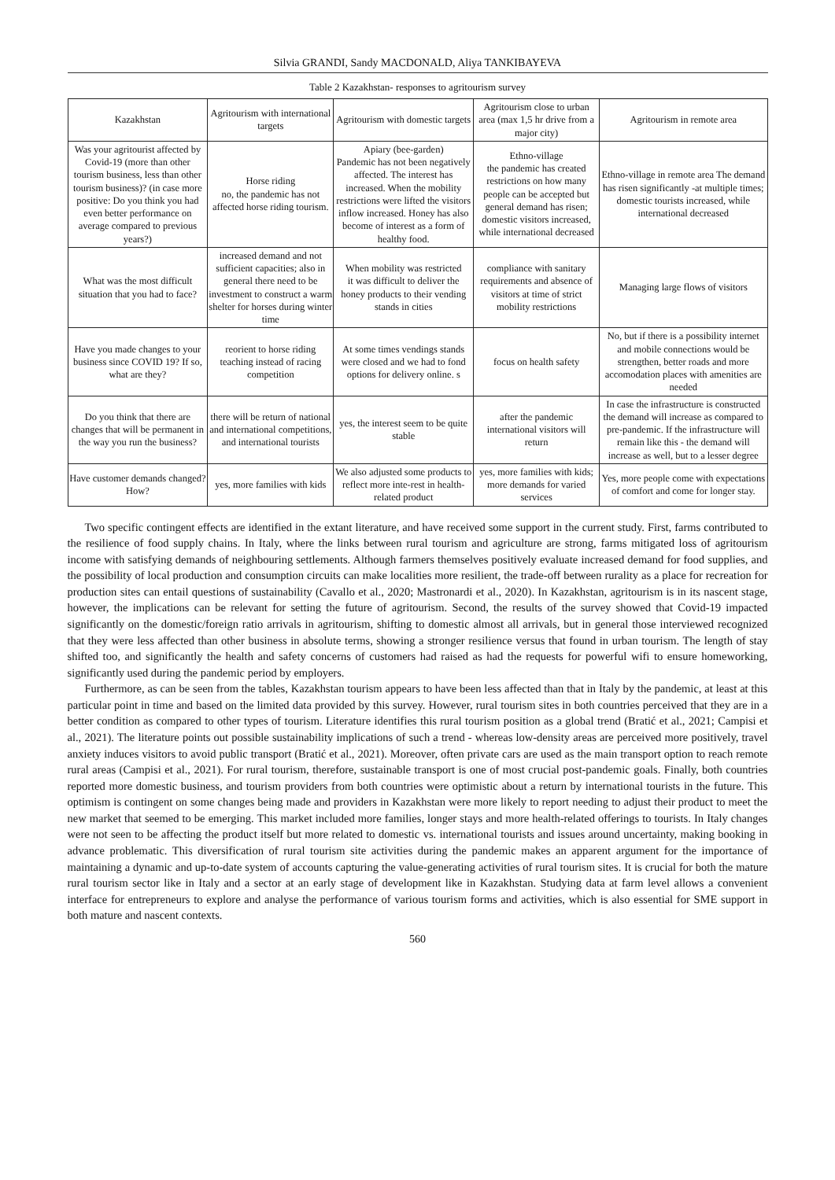Silvia GRANDI, Sandy MACDONALD, Aliya TANKIBAYEVA
Table 2 Kazakhstan- responses to agritourism survey
| Kazakhstan | Agritourism with international targets | Agritourism with domestic targets | Agritourism close to urban area (max 1,5 hr drive from a major city) | Agritourism in remote area |
| Was your agritourist affected by Covid-19 (more than other tourism business, less than other tourism business)? (in case more positive: Do you think you had even better performance on average compared to previous years?) | Horse riding no, the pandemic has not affected horse riding tourism. | Apiary (bee-garden) Pandemic has not been negatively affected. The interest has increased. When the mobility restrictions were lifted the visitors inflow increased. Honey has also become of interest as a form of healthy food. | Ethno-village the pandemic has created restrictions on how many people can be accepted but general demand has risen; domestic visitors increased, while international decreased | Ethno-village in remote area The demand has risen significantly -at multiple times; domestic tourists increased, while international decreased |
| What was the most difficult situation that you had to face? | increased demand and not sufficient capacities; also in general there need to be investment to construct a warm shelter for horses during winter time | When mobility was restricted it was difficult to deliver the honey products to their vending stands in cities | compliance with sanitary requirements and absence of visitors at time of strict mobility restrictions | Managing large flows of visitors |
| Have you made changes to your business since COVID 19? If so, what are they? | reorient to horse riding teaching instead of racing competition | At some times vendings stands were closed and we had to fond options for delivery online. s | focus on health safety | No, but if there is a possibility internet and mobile connections would be strengthen, better roads and more accomodation places with amenities are needed |
| Do you think that there are changes that will be permanent in the way you run the business? | there will be return of national and international competitions, and international tourists | yes, the interest seem to be quite stable | after the pandemic international visitors will return | In case the infrastructure is constructed the demand will increase as compared to pre-pandemic. If the infrastructure will remain like this - the demand will increase as well, but to a lesser degree |
| Have customer demands changed? How? | yes, more families with kids | We also adjusted some products to reflect more inte-rest in health-related product | yes, more families with kids; more demands for varied services | Yes, more people come with expectations of comfort and come for longer stay. |
Two specific contingent effects are identified in the extant literature, and have received some support in the current study. First, farms contributed to the resilience of food supply chains. In Italy, where the links between rural tourism and agriculture are strong, farms mitigated loss of agritourism income with satisfying demands of neighbouring settlements. Although farmers themselves positively evaluate increased demand for food supplies, and the possibility of local production and consumption circuits can make localities more resilient, the trade-off between rurality as a place for recreation for production sites can entail questions of sustainability (Cavallo et al., 2020; Mastronardi et al., 2020). In Kazakhstan, agritourism is in its nascent stage, however, the implications can be relevant for setting the future of agritourism. Second, the results of the survey showed that Covid-19 impacted significantly on the domestic/foreign ratio arrivals in agritourism, shifting to domestic almost all arrivals, but in general those interviewed recognized that they were less affected than other business in absolute terms, showing a stronger resilience versus that found in urban tourism. The length of stay shifted too, and significantly the health and safety concerns of customers had raised as had the requests for powerful wifi to ensure homeworking, significantly used during the pandemic period by employers.
Furthermore, as can be seen from the tables, Kazakhstan tourism appears to have been less affected than that in Italy by the pandemic, at least at this particular point in time and based on the limited data provided by this survey. However, rural tourism sites in both countries perceived that they are in a better condition as compared to other types of tourism. Literature identifies this rural tourism position as a global trend (Bratić et al., 2021; Campisi et al., 2021). The literature points out possible sustainability implications of such a trend - whereas low-density areas are perceived more positively, travel anxiety induces visitors to avoid public transport (Bratić et al., 2021). Moreover, often private cars are used as the main transport option to reach remote rural areas (Campisi et al., 2021). For rural tourism, therefore, sustainable transport is one of most crucial post-pandemic goals. Finally, both countries reported more domestic business, and tourism providers from both countries were optimistic about a return by international tourists in the future. This optimism is contingent on some changes being made and providers in Kazakhstan were more likely to report needing to adjust their product to meet the new market that seemed to be emerging. This market included more families, longer stays and more health-related offerings to tourists. In Italy changes were not seen to be affecting the product itself but more related to domestic vs. international tourists and issues around uncertainty, making booking in advance problematic. This diversification of rural tourism site activities during the pandemic makes an apparent argument for the importance of maintaining a dynamic and up-to-date system of accounts capturing the value-generating activities of rural tourism sites. It is crucial for both the mature rural tourism sector like in Italy and a sector at an early stage of development like in Kazakhstan. Studying data at farm level allows a convenient interface for entrepreneurs to explore and analyse the performance of various tourism forms and activities, which is also essential for SME support in both mature and nascent contexts.
560